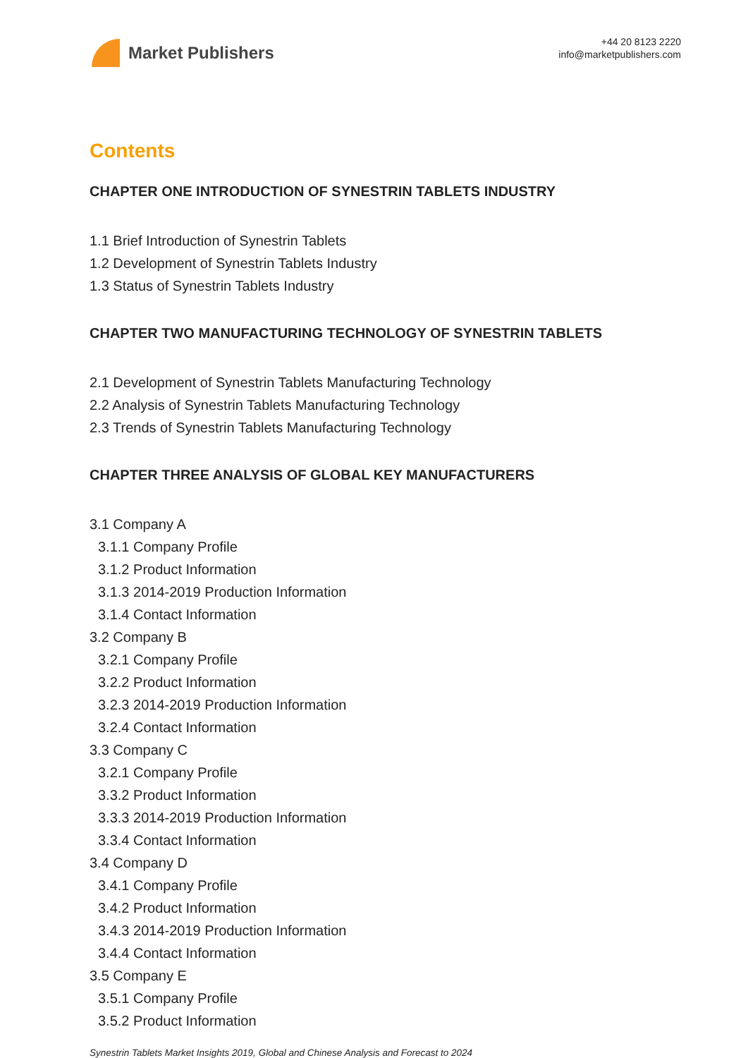Market Publishers
+44 20 8123 2220
info@marketpublishers.com
Contents
CHAPTER ONE INTRODUCTION OF SYNESTRIN TABLETS INDUSTRY
1.1 Brief Introduction of Synestrin Tablets
1.2 Development of Synestrin Tablets Industry
1.3 Status of Synestrin Tablets Industry
CHAPTER TWO MANUFACTURING TECHNOLOGY OF SYNESTRIN TABLETS
2.1 Development of Synestrin Tablets Manufacturing Technology
2.2 Analysis of Synestrin Tablets Manufacturing Technology
2.3 Trends of Synestrin Tablets Manufacturing Technology
CHAPTER THREE ANALYSIS OF GLOBAL KEY MANUFACTURERS
3.1 Company A
3.1.1 Company Profile
3.1.2 Product Information
3.1.3 2014-2019 Production Information
3.1.4 Contact Information
3.2 Company B
3.2.1 Company Profile
3.2.2 Product Information
3.2.3 2014-2019 Production Information
3.2.4 Contact Information
3.3 Company C
3.2.1 Company Profile
3.3.2 Product Information
3.3.3 2014-2019 Production Information
3.3.4 Contact Information
3.4 Company D
3.4.1 Company Profile
3.4.2 Product Information
3.4.3 2014-2019 Production Information
3.4.4 Contact Information
3.5 Company E
3.5.1 Company Profile
3.5.2 Product Information
Synestrin Tablets Market Insights 2019, Global and Chinese Analysis and Forecast to 2024